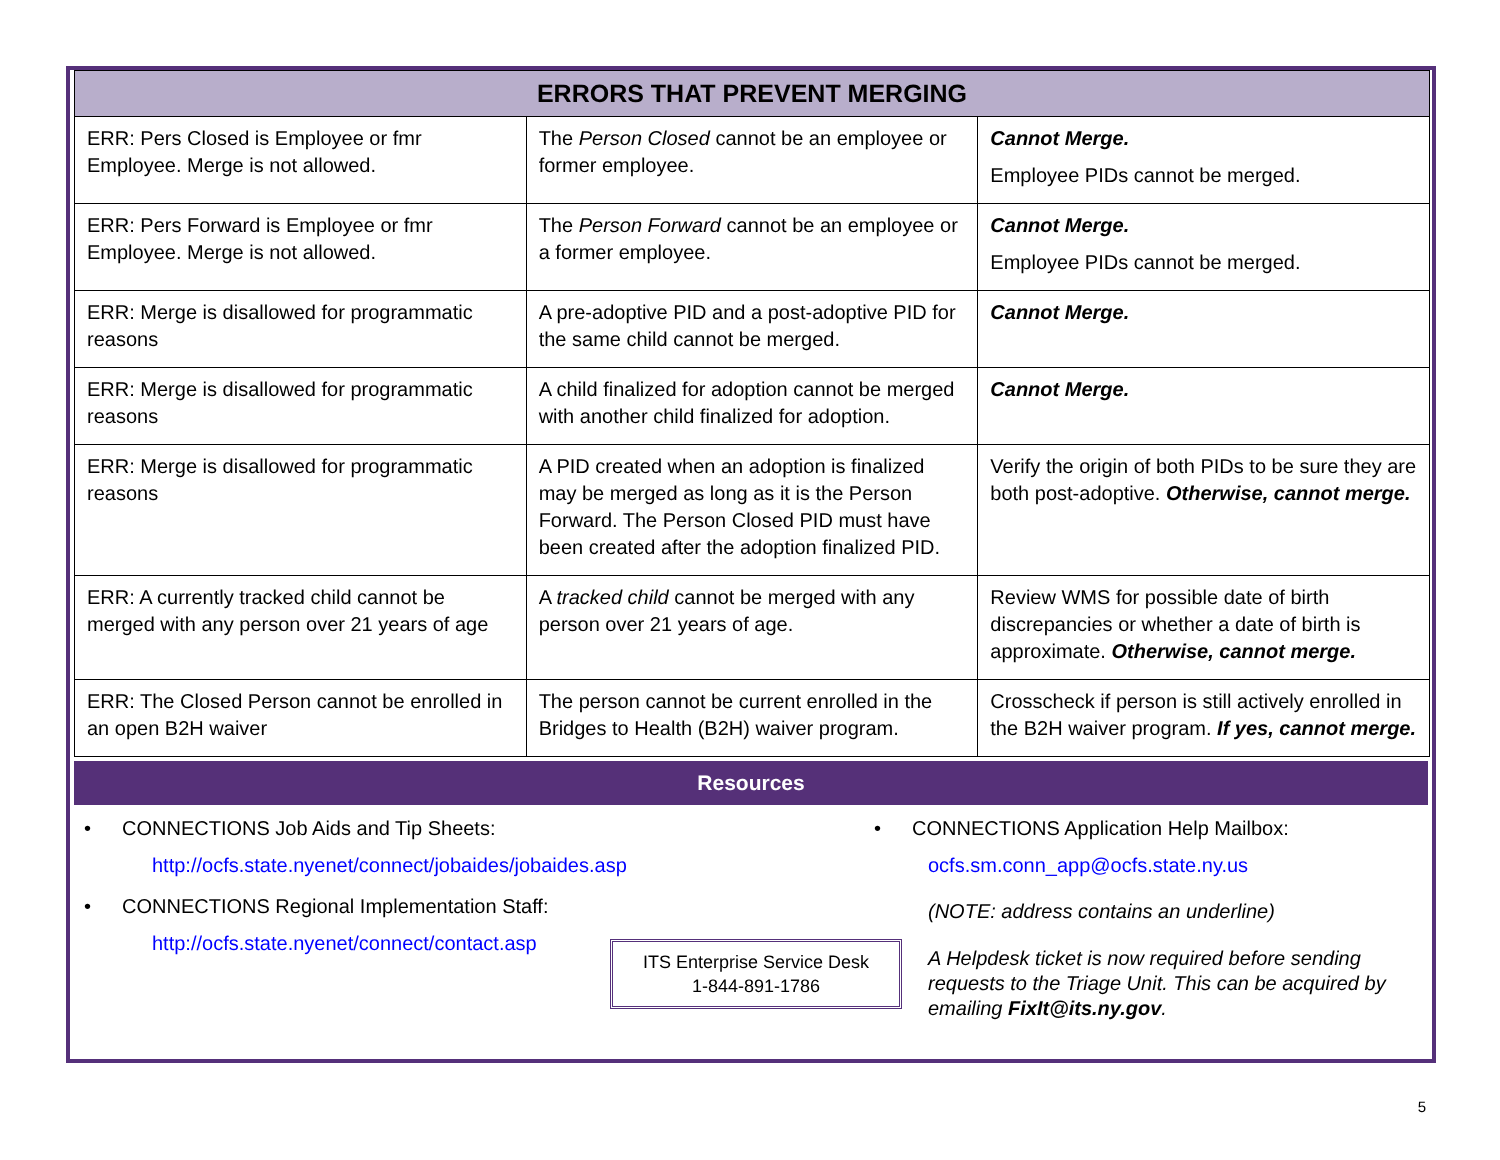| ERRORS THAT PREVENT MERGING | | |
| --- | --- | --- |
| ERR: Pers Closed is Employee or fmr Employee. Merge is not allowed. | The Person Closed cannot be an employee or former employee. | Cannot Merge. Employee PIDs cannot be merged. |
| ERR: Pers Forward is Employee or fmr Employee. Merge is not allowed. | The Person Forward cannot be an employee or a former employee. | Cannot Merge. Employee PIDs cannot be merged. |
| ERR: Merge is disallowed for programmatic reasons | A pre-adoptive PID and a post-adoptive PID for the same child cannot be merged. | Cannot Merge. |
| ERR: Merge is disallowed for programmatic reasons | A child finalized for adoption cannot be merged with another child finalized for adoption. | Cannot Merge. |
| ERR: Merge is disallowed for programmatic reasons | A PID created when an adoption is finalized may be merged as long as it is the Person Forward. The Person Closed PID must have been created after the adoption finalized PID. | Verify the origin of both PIDs to be sure they are both post-adoptive. Otherwise, cannot merge. |
| ERR: A currently tracked child cannot be merged with any person over 21 years of age | A tracked child cannot be merged with any person over 21 years of age. | Review WMS for possible date of birth discrepancies or whether a date of birth is approximate. Otherwise, cannot merge. |
| ERR: The Closed Person cannot be enrolled in an open B2H waiver | The person cannot be current enrolled in the Bridges to Health (B2H) waiver program. | Crosscheck if person is still actively enrolled in the B2H waiver program. If yes, cannot merge. |
Resources
• CONNECTIONS Job Aids and Tip Sheets:
http://ocfs.state.nyenet/connect/jobaides/jobaides.asp
• CONNECTIONS Regional Implementation Staff:
http://ocfs.state.nyenet/connect/contact.asp
ITS Enterprise Service Desk
1-844-891-1786
• CONNECTIONS Application Help Mailbox:
ocfs.sm.conn_app@ocfs.state.ny.us
(NOTE: address contains an underline)
A Helpdesk ticket is now required before sending requests to the Triage Unit. This can be acquired by emailing FixIt@its.ny.gov.
5